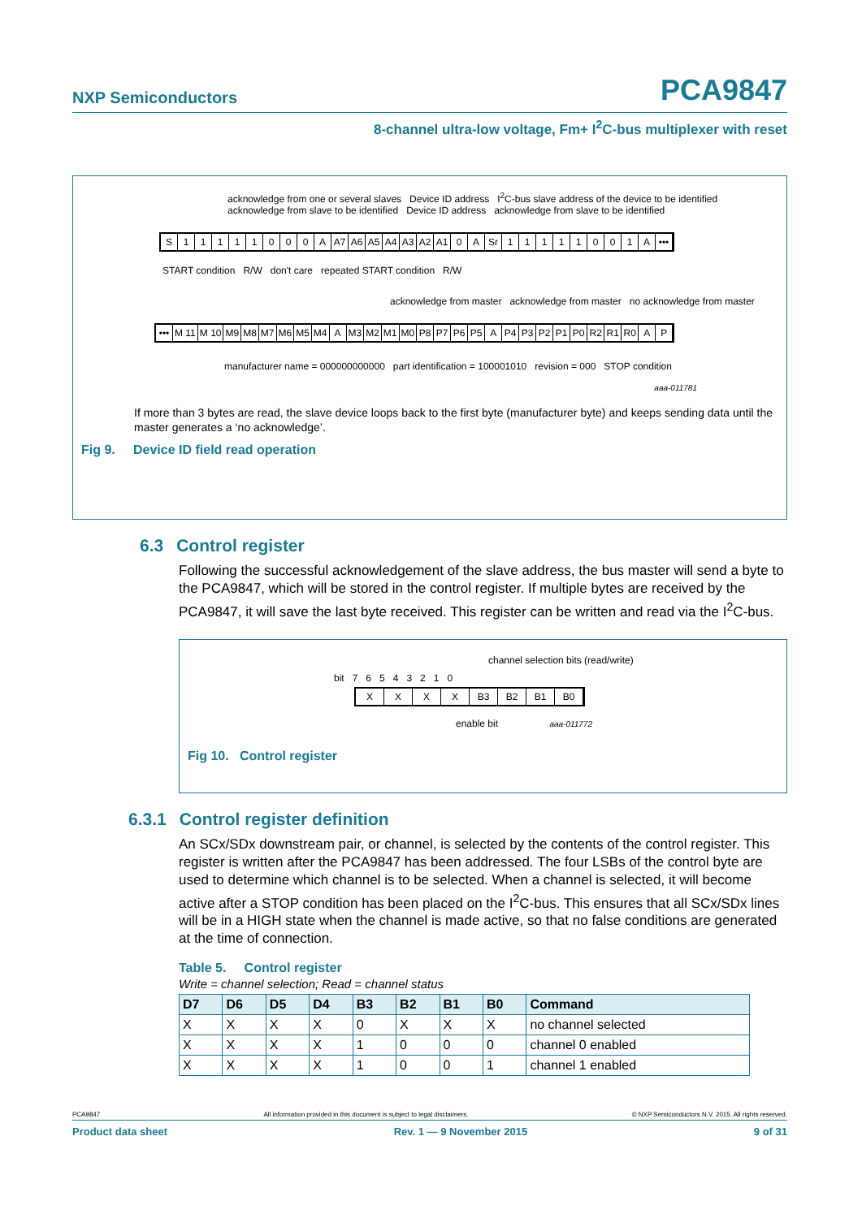NXP Semiconductors PCA9847
8-channel ultra-low voltage, Fm+ I<sup>2</sup>C-bus multiplexer with reset
acknowledge from one or several slaves Device ID address I<sup>2</sup>C-bus slave address of the device to be identified acknowledge from slave to be identified Device ID address acknowledge from slave to be identified
S 11111000 A A7 A6 A5 A4 A3 A2 A1 0 A Sr 11111001 A •••
START condition R/W don't care repeated START condition R/W
acknowledge from master acknowledge from master no acknowledge from master
••• M 11 M 10 M9 M8 M7 M6 M5 M4 A M3 M2 M1 M0 P8 P7 P6 P5 A P4 P3 P2 P1 P0 R2 R1 R0 AP
manufacturer name = 000000000000 part identification = 100001010 revision = 000 STOP condition
aaa-011781
If more than 3 bytes are read, the slave device loops back to the first byte (manufacturer byte) and keeps sending data until the master generates a ‘no acknowledge’.
Fig 9. Device ID field read operation
6.3 Control register
Following the successful acknowledgement of the slave address, the bus master will send a byte to the PCA9847, which will be stored in the control register. If multiple bytes are received by the PCA9847, it will save the last byte received. This register can be written and read via the I<sup>2</sup>C-bus.
channel selection bits (read/write)
bit 7 6 5 4 3 2 1 0
XXXX B3 B2 B1 B0
enable bit aaa-011772
Fig 10. Control register
6.3.1 Control register definition
An SCx/SDx downstream pair, or channel, is selected by the contents of the control register. This register is written after the PCA9847 has been addressed. The four LSBs of the control byte are used to determine which channel is to be selected. When a channel is selected, it will become active after a STOP condition has been placed on the I<sup>2</sup>C-bus. This ensures that all SCx/SDx lines will be in a HIGH state when the channel is made active, so that no false conditions are generated at the time of connection.
Table 5. Control register
Write = channel selection; Read = channel status
| D7 | D6 | D5 | D4 | B3 | B2 | B1 | B0 | Command |
| --- | --- | --- | --- | --- | --- | --- | --- | --- |
| X | X | X | X | 0 | X | X | X | no channel selected |
| X | X | X | X | 1 | 0 | 0 | 0 | channel 0 enabled |
| X | X | X | X | 1 | 0 | 0 | 1 | channel 1 enabled |
PCA9847 All information provided in this document is subject to legal disclaimers. © NXP Semiconductors N.V. 2015. All rights reserved.
Product data sheet Rev. 1 — 9 November 2015 9 of 31